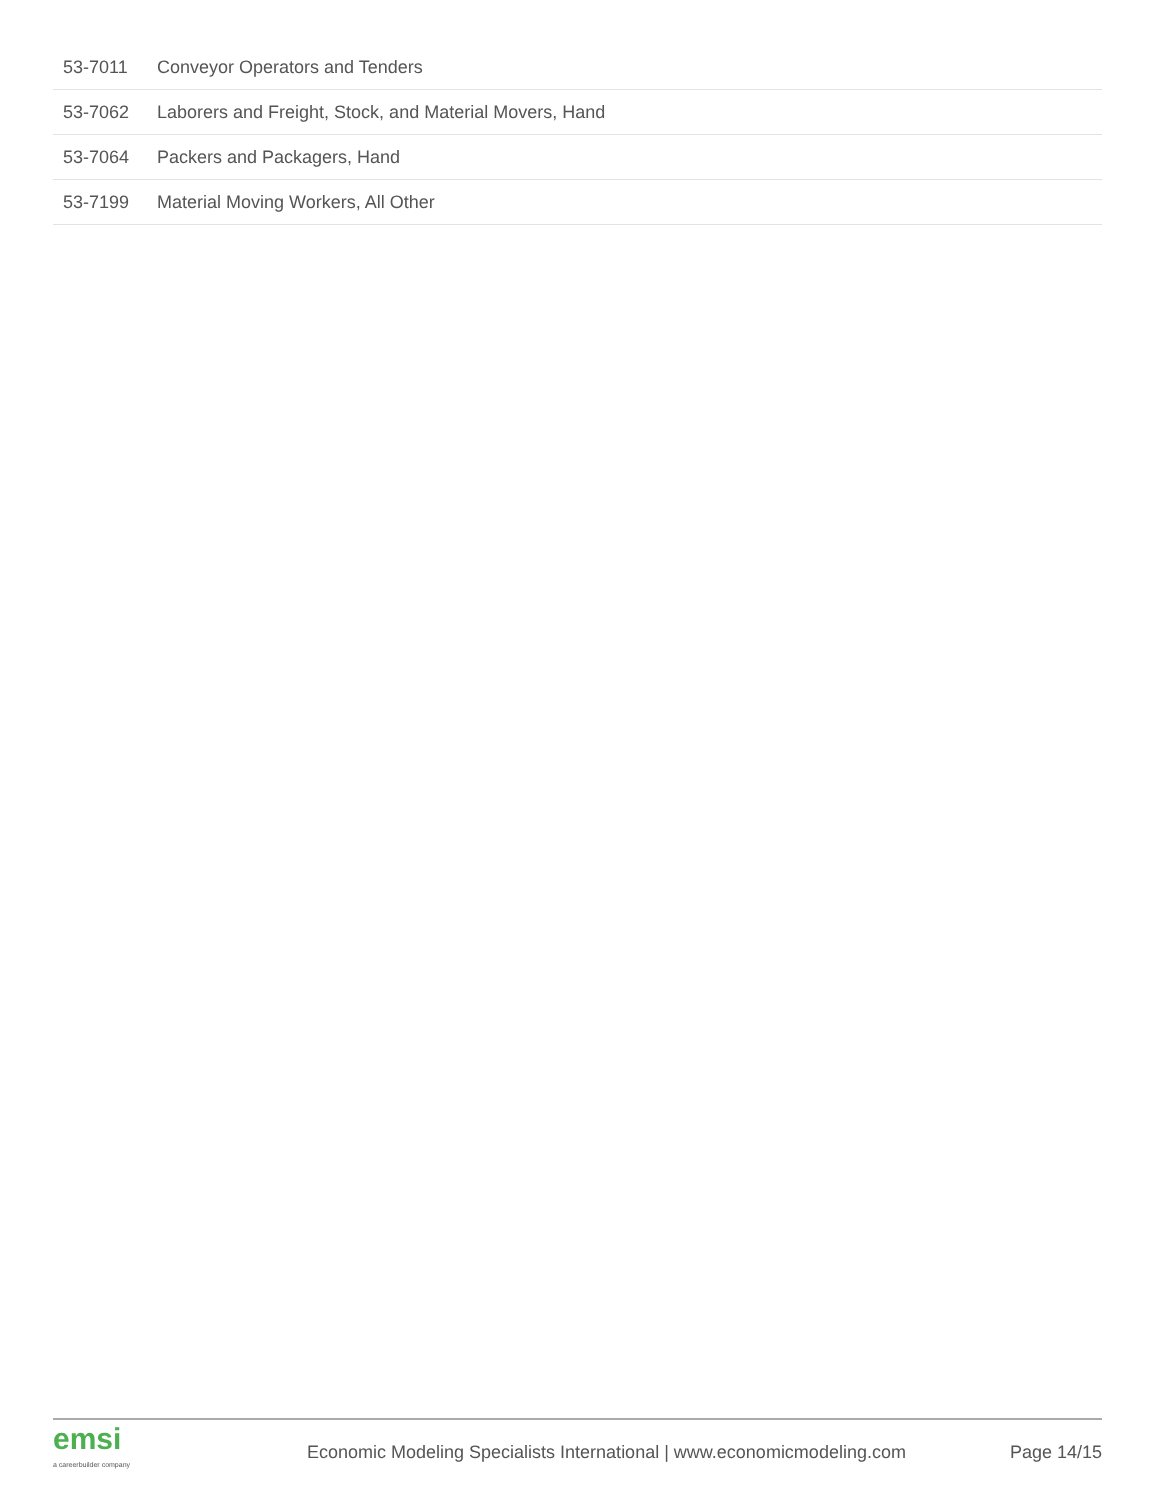| 53-7011 | Conveyor Operators and Tenders |
| 53-7062 | Laborers and Freight, Stock, and Material Movers, Hand |
| 53-7064 | Packers and Packagers, Hand |
| 53-7199 | Material Moving Workers, All Other |
emsi
a careerbuilder company
Economic Modeling Specialists International | www.economicmodeling.com
Page 14/15